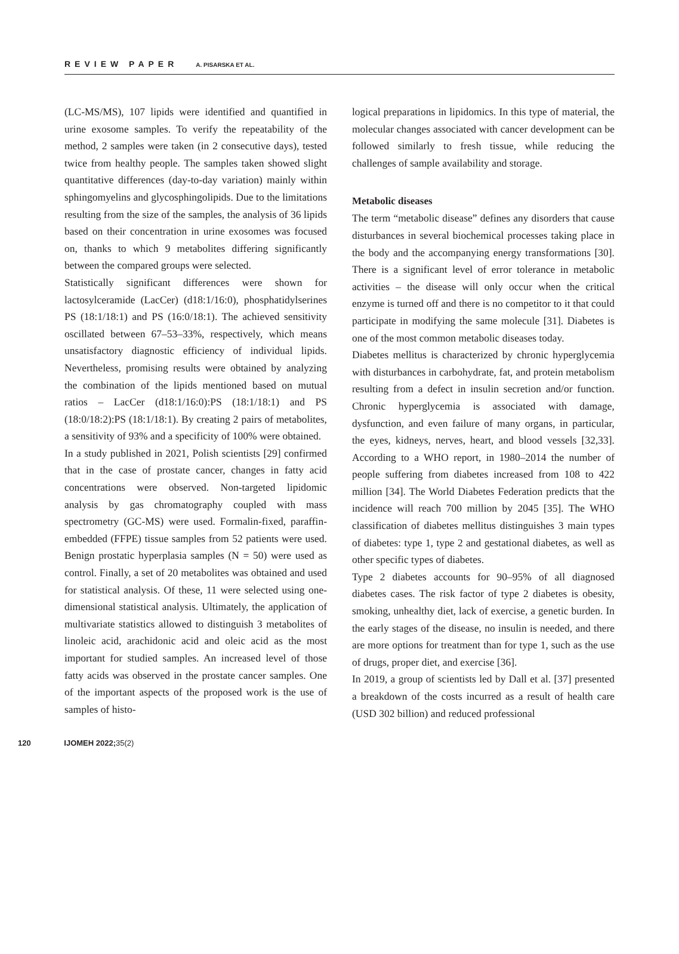REVIEW PAPER A. PISARSKA ET AL.
(LC-MS/MS), 107 lipids were identified and quantified in urine exosome samples. To verify the repeatability of the method, 2 samples were taken (in 2 consecutive days), tested twice from healthy people. The samples taken showed slight quantitative differences (day-to-day variation) mainly within sphingomyelins and glycosphingolipids. Due to the limitations resulting from the size of the samples, the analysis of 36 lipids based on their concentration in urine exosomes was focused on, thanks to which 9 metabolites differing significantly between the compared groups were selected.
Statistically significant differences were shown for lactosylceramide (LacCer) (d18:1/16:0), phosphatidylserines PS (18:1/18:1) and PS (16:0/18:1). The achieved sensitivity oscillated between 67–53–33%, respectively, which means unsatisfactory diagnostic efficiency of individual lipids. Nevertheless, promising results were obtained by analyzing the combination of the lipids mentioned based on mutual ratios – LacCer (d18:1/16:0):PS (18:1/18:1) and PS (18:0/18:2):PS (18:1/18:1). By creating 2 pairs of metabolites, a sensitivity of 93% and a specificity of 100% were obtained.
In a study published in 2021, Polish scientists [29] confirmed that in the case of prostate cancer, changes in fatty acid concentrations were observed. Non-targeted lipidomic analysis by gas chromatography coupled with mass spectrometry (GC-MS) were used. Formalin-fixed, paraffin-embedded (FFPE) tissue samples from 52 patients were used. Benign prostatic hyperplasia samples (N = 50) were used as control. Finally, a set of 20 metabolites was obtained and used for statistical analysis. Of these, 11 were selected using one-dimensional statistical analysis. Ultimately, the application of multivariate statistics allowed to distinguish 3 metabolites of linoleic acid, arachidonic acid and oleic acid as the most important for studied samples. An increased level of those fatty acids was observed in the prostate cancer samples. One of the important aspects of the proposed work is the use of samples of histo-
logical preparations in lipidomics. In this type of material, the molecular changes associated with cancer development can be followed similarly to fresh tissue, while reducing the challenges of sample availability and storage.
Metabolic diseases
The term “metabolic disease” defines any disorders that cause disturbances in several biochemical processes taking place in the body and the accompanying energy transformations [30]. There is a significant level of error tolerance in metabolic activities – the disease will only occur when the critical enzyme is turned off and there is no competitor to it that could participate in modifying the same molecule [31]. Diabetes is one of the most common metabolic diseases today.
Diabetes mellitus is characterized by chronic hyperglycemia with disturbances in carbohydrate, fat, and protein metabolism resulting from a defect in insulin secretion and/or function. Chronic hyperglycemia is associated with damage, dysfunction, and even failure of many organs, in particular, the eyes, kidneys, nerves, heart, and blood vessels [32,33]. According to a WHO report, in 1980–2014 the number of people suffering from diabetes increased from 108 to 422 million [34]. The World Diabetes Federation predicts that the incidence will reach 700 million by 2045 [35]. The WHO classification of diabetes mellitus distinguishes 3 main types of diabetes: type 1, type 2 and gestational diabetes, as well as other specific types of diabetes.
Type 2 diabetes accounts for 90–95% of all diagnosed diabetes cases. The risk factor of type 2 diabetes is obesity, smoking, unhealthy diet, lack of exercise, a genetic burden. In the early stages of the disease, no insulin is needed, and there are more options for treatment than for type 1, such as the use of drugs, proper diet, and exercise [36].
In 2019, a group of scientists led by Dall et al. [37] presented a breakdown of the costs incurred as a result of health care (USD 302 billion) and reduced professional
120 IJOMEH 2022; 35(2)